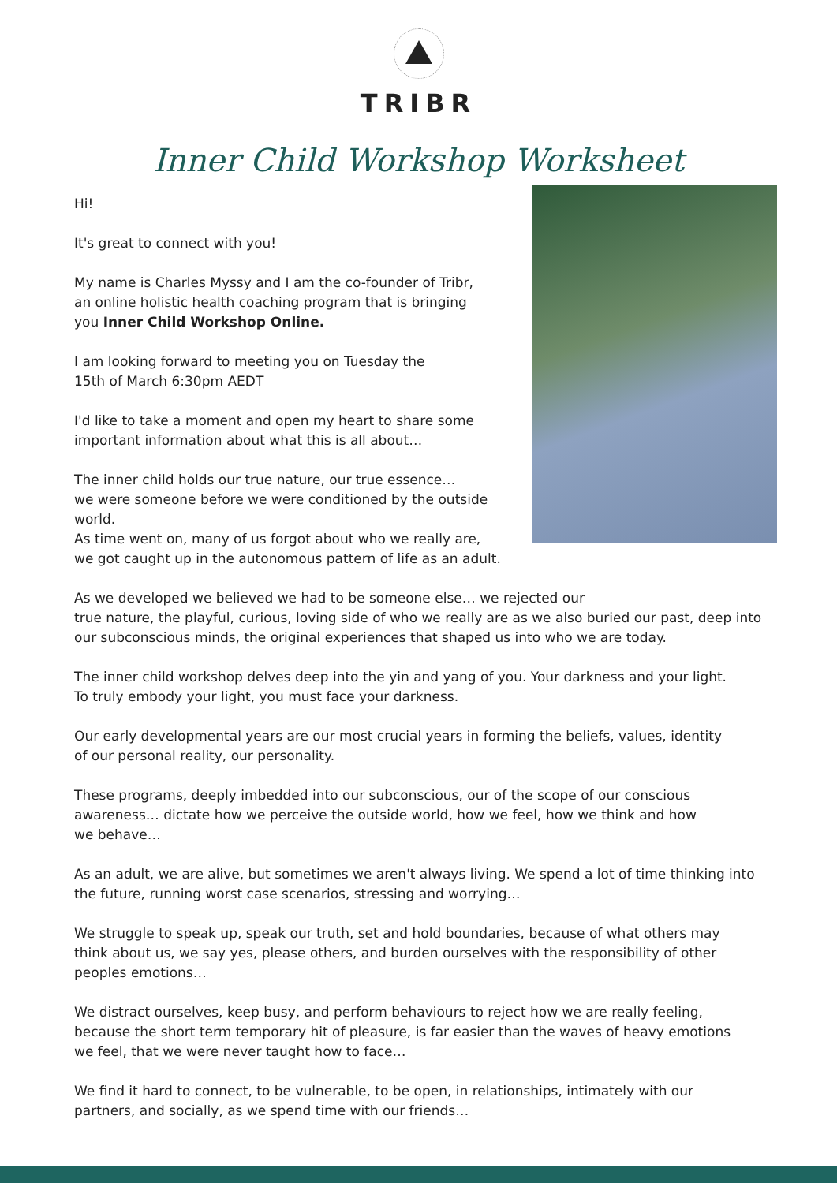TRIBR
Inner Child Workshop Worksheet
Hi!
It's great to connect with you!
My name is Charles Myssy and I am the co-founder of Tribr,
an online holistic health coaching program that is bringing
you Inner Child Workshop Online.
I am looking forward to meeting you on Tuesday the
15th of March 6:30pm AEDT
I'd like to take a moment and open my heart to share some
important information about what this is all about…
The inner child holds our true nature, our true essence…
we were someone before we were conditioned by the outside world.
As time went on, many of us forgot about who we really are,
we got caught up in the autonomous pattern of life as an adult.
As we developed we believed we had to be someone else… we rejected our
true nature, the playful, curious, loving side of who we really are as we also buried our past, deep into our subconscious minds, the original experiences that shaped us into who we are today.
The inner child workshop delves deep into the yin and yang of you. Your darkness and your light.
To truly embody your light, you must face your darkness.
Our early developmental years are our most crucial years in forming the beliefs, values, identity
of our personal reality, our personality.
These programs, deeply imbedded into our subconscious, our of the scope of our conscious
awareness… dictate how we perceive the outside world, how we feel, how we think and how
we behave…
As an adult, we are alive, but sometimes we aren't always living. We spend a lot of time thinking into the future, running worst case scenarios, stressing and worrying…
We struggle to speak up, speak our truth, set and hold boundaries, because of what others may
think about us, we say yes, please others, and burden ourselves with the responsibility of other
peoples emotions…
We distract ourselves, keep busy, and perform behaviours to reject how we are really feeling,
because the short term temporary hit of pleasure, is far easier than the waves of heavy emotions
we feel, that we were never taught how to face…
We find it hard to connect, to be vulnerable, to be open, in relationships, intimately with our
partners, and socially, as we spend time with our friends…